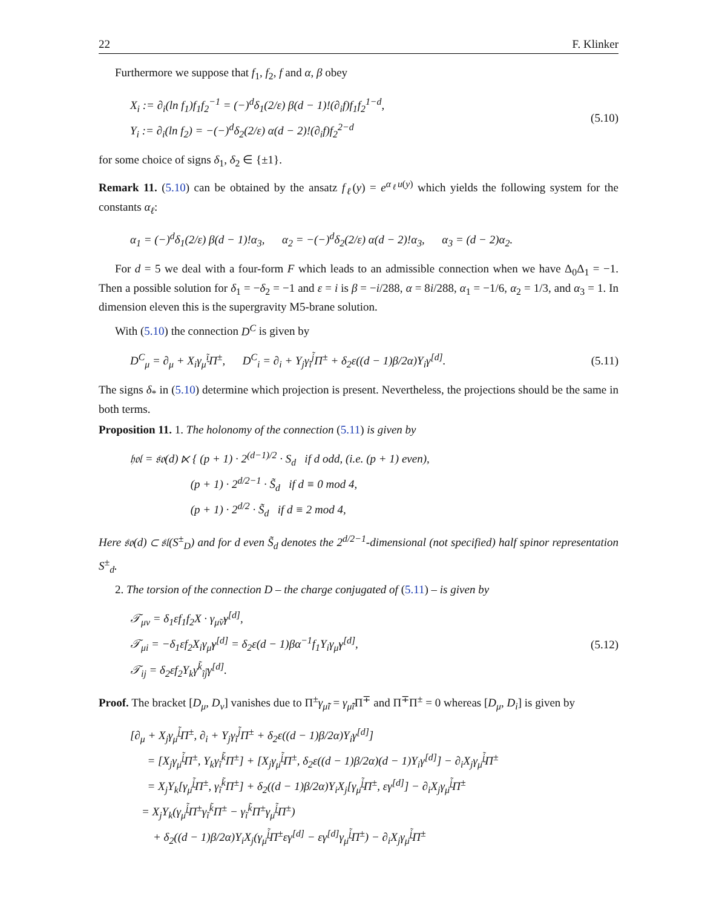22 F. Klinker
Furthermore we suppose that f<sub>1</sub>, f<sub>2</sub>, f and α, β obey
X<sub>i</sub> := ∂<sub>i</sub>(ln f<sub>1</sub>)f<sub>1</sub>f<sub>2</sub><sup>−1</sup> = (−)<sup>d</sup>δ<sub>1</sub>(2/ε) β(d − 1)!(∂<sub>i</sub>f)f<sub>1</sub>f<sub>2</sub><sup>1−d</sup>,
Y<sub>i</sub> := ∂<sub>i</sub>(ln f<sub>2</sub>) = −(−)<sup>d</sup>δ<sub>2</sub>(2/ε) α(d − 2)!(∂<sub>i</sub>f)f<sub>2</sub><sup>2−d</sup>
(5.10)
for some choice of signs δ<sub>1</sub>, δ<sub>2</sub> ∈ {±1}.
Remark 11. (5.10) can be obtained by the ansatz f<sub>ℓ</sub>(y) = e<sup>α<sub>ℓ</sub>u(y)</sup> which yields the following system for the constants α<sub>ℓ</sub>:
α<sub>1</sub> = (−)<sup>d</sup>δ<sub>1</sub>(2/ε) β(d − 1)!α<sub>3</sub>, α<sub>2</sub> = −(−)<sup>d</sup>δ<sub>2</sub>(2/ε) α(d − 2)!α<sub>3</sub>, α<sub>3</sub> = (d − 2)α<sub>2</sub>.
For d = 5 we deal with a four-form F which leads to an admissible connection when we have Δ<sub>0</sub>Δ<sub>1</sub> = −1. Then a possible solution for δ<sub>1</sub> = −δ<sub>2</sub> = −1 and ε = i is β = −i/288, α = 8i/288, α<sub>1</sub> = −1/6, α<sub>2</sub> = 1/3, and α<sub>3</sub> = 1. In dimension eleven this is the supergravity M5-brane solution.
With (5.10) the connection D<sup>C</sup> is given by
D<sup>C</sup><sub>μ</sub> = ∂<sub>μ</sub> + X<sub>i</sub>γ<sub>μ̃</sub><sup>ĩ</sup>Π<sup>±</sup>, D<sup>C</sup><sub>i</sub> = ∂<sub>i</sub> + Y<sub>j</sub>γ<sub>ĩ</sub><sup>j̃</sup>Π<sup>±</sup> + δ<sub>2</sub>ε((d − 1)β/2α)Y<sub>i</sub>γ<sup>[d]</sup>.
(5.11)
The signs δ<sub>*</sub> in (5.10) determine which projection is present. Nevertheless, the projections should be the same in both terms.
Proposition 11. 1. The holonomy of the connection (5.11) is given by
𝔥𝔬𝔩 = 𝔰𝔬(d) ⋉ { (p + 1) · 2<sup>(d−1)/2</sup> · S<sub>d</sub> if d odd, (i.e. (p + 1) even),
(p + 1) · 2<sup>d/2−1</sup> · S̃<sub>d</sub> if d ≡ 0 mod 4,
(p + 1) · 2<sup>d/2</sup> · S̃<sub>d</sub> if d ≡ 2 mod 4,
Here 𝔰𝔬(d) ⊂ 𝔰𝔩(S<sup>±</sup><sub>D</sub>) and for d even S̃<sub>d</sub> denotes the 2<sup>d/2−1</sup>-dimensional (not specified) half spinor representation S<sup>±</sup><sub>d</sub>.
2. The torsion of the connection D – the charge conjugated of (5.11) – is given by
𝒯<sub>μν</sub> = δ<sub>1</sub>εf<sub>1</sub>f<sub>2</sub>X · γ<sub>μ̃ν̃</sub>γ<sup>[d]</sup>,
𝒯<sub>μi</sub> = −δ<sub>1</sub>εf<sub>2</sub>X<sub>i</sub>γ<sub>μ̃</sub>γ<sup>[d]</sup> = δ<sub>2</sub>ε(d − 1)βα<sup>−1</sup>f<sub>1</sub>Y<sub>i</sub>γ<sub>μ̃</sub>γ<sup>[d]</sup>,
𝒯<sub>ij</sub> = δ<sub>2</sub>εf<sub>2</sub>Y<sub>k</sub>γ<sup>k̃</sup><sub>ĩj̃</sub>γ<sup>[d]</sup>.
(5.12)
Proof. The bracket [D<sub>μ</sub>, D<sub>ν</sub>] vanishes due to Π<sup>±</sup>γ<sub>μ̃ĩ</sub> = γ<sub>μ̃ĩ</sub> Π<sup>∓</sup> and Π<sup>∓</sup>Π<sup>±</sup> = 0 whereas [D<sub>μ</sub>, D<sub>i</sub>] is given by
[∂<sub>μ</sub> + X<sub>j</sub>γ<sub>μ̃</sub><sup>j̃</sup>Π<sup>±</sup>, ∂<sub>i</sub> + Y<sub>j</sub>γ<sub>ĩ</sub><sup>j̃</sup>Π<sup>±</sup> + δ<sub>2</sub>ε((d − 1)β/2α)Y<sub>i</sub>γ<sup>[d]</sup>]
= [X<sub>j</sub>γ<sub>μ̃</sub><sup>j̃</sup>Π<sup>±</sup>, Y<sub>k</sub>γ<sub>ĩ</sub><sup>k̃</sup>Π<sup>±</sup>] + [X<sub>j</sub>γ<sub>μ̃</sub><sup>j̃</sup>Π<sup>±</sup>, δ<sub>2</sub>ε((d − 1)β/2α)(d − 1)Y<sub>i</sub>γ<sup>[d]</sup>] − ∂<sub>i</sub>X<sub>j</sub>γ<sub>μ̃</sub><sup>j̃</sup>Π<sup>±</sup>
= X<sub>j</sub>Y<sub>k</sub>[γ<sub>μ̃</sub><sup>j̃</sup>Π<sup>±</sup>, γ<sub>ĩ</sub><sup>k̃</sup>Π<sup>±</sup>] + δ<sub>2</sub>((d − 1)β/2α)Y<sub>i</sub>X<sub>j</sub>[γ<sub>μ̃</sub><sup>j̃</sup>Π<sup>±</sup>, εγ<sup>[d]</sup>] − ∂<sub>i</sub>X<sub>j</sub>γ<sub>μ̃</sub><sup>j̃</sup>Π<sup>±</sup>
= X<sub>j</sub>Y<sub>k</sub>(γ<sub>μ̃</sub><sup>j̃</sup>Π<sup>±</sup>γ<sub>ĩ</sub><sup>k̃</sup>Π<sup>±</sup> − γ<sub>ĩ</sub><sup>k̃</sup>Π<sup>±</sup>γ<sub>μ̃</sub><sup>j̃</sup>Π<sup>±</sup>)
+ δ<sub>2</sub>((d − 1)β/2α)Y<sub>i</sub>X<sub>j</sub>(γ<sub>μ̃</sub><sup>j̃</sup>Π<sup>±</sup>εγ<sup>[d]</sup> − εγ<sup>[d]</sup>γ<sub>μ̃</sub><sup>j̃</sup>Π<sup>±</sup>) − ∂<sub>i</sub>X<sub>j</sub>γ<sub>μ̃</sub><sup>j̃</sup>Π<sup>±</sup>